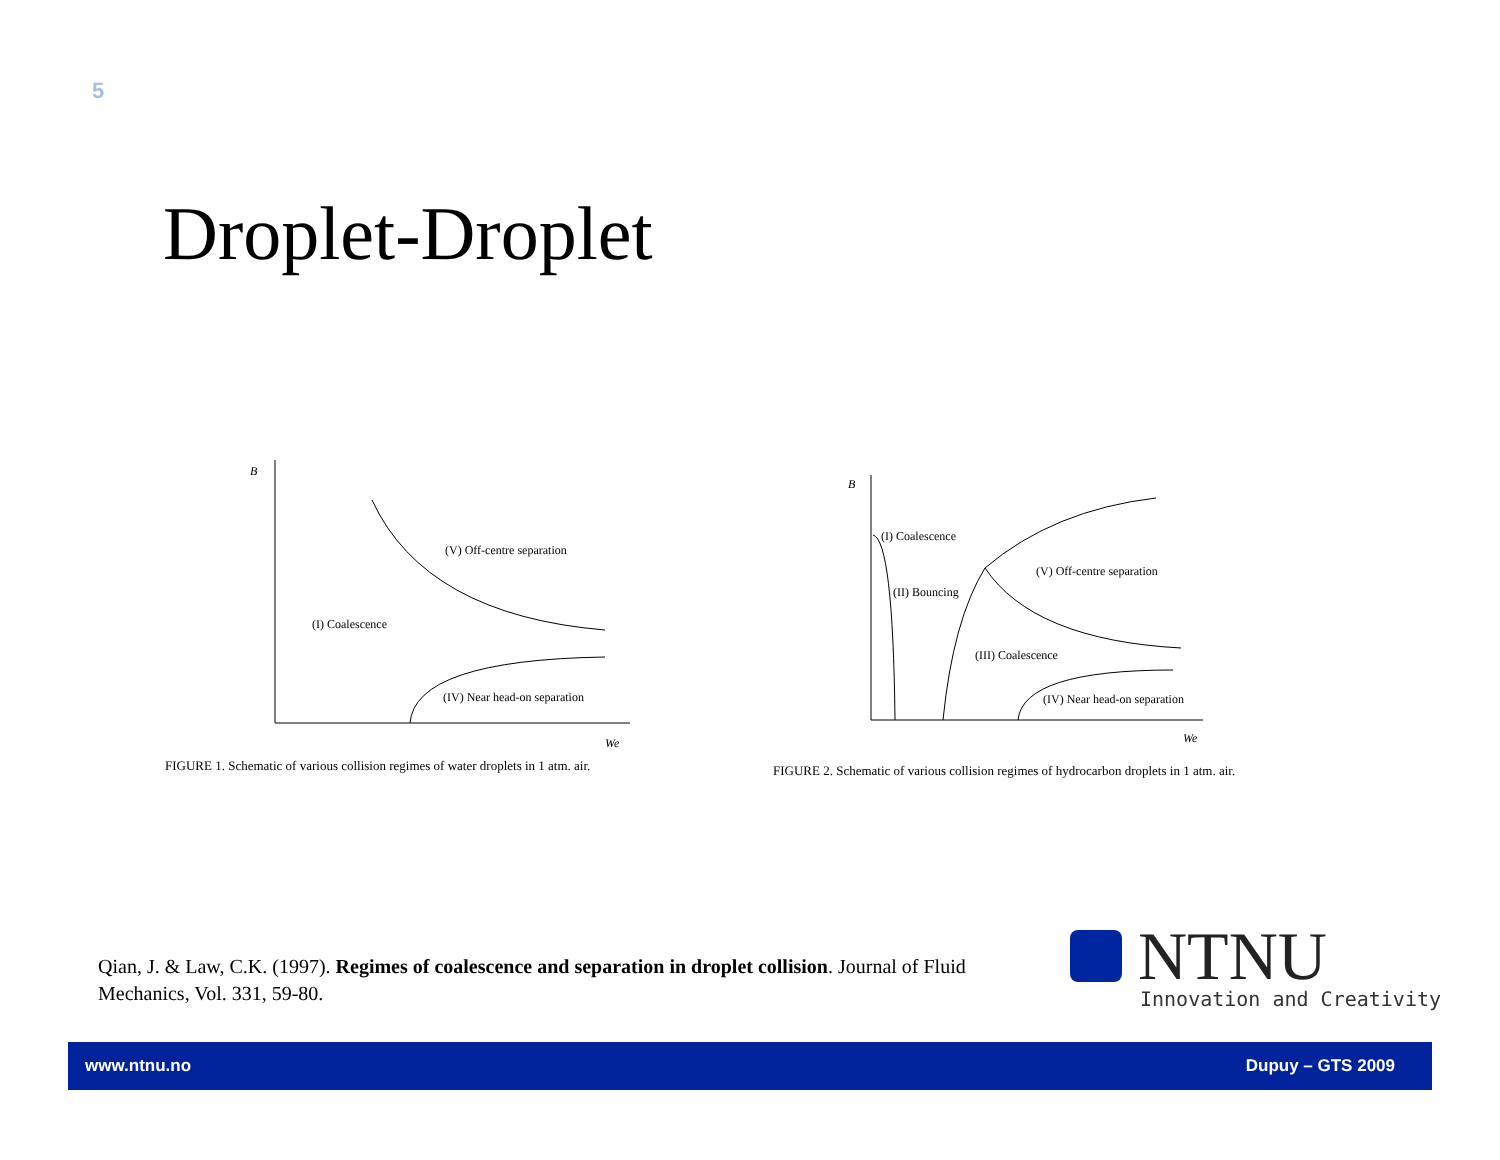5
Droplet-Droplet
B
We
(V) Off-centre separation
(I) Coalescence
(IV) Near head-on separation
FIGURE 1. Schematic of various collision regimes of water droplets in 1 atm. air.
B
We
(I) Coalescence
(V) Off-centre separation
(II) Bouncing
(III) Coalescence
(IV) Near head-on separation
FIGURE 2. Schematic of various collision regimes of hydrocarbon droplets in 1 atm. air.
Qian, J. & Law, C.K. (1997). Regimes of coalescence and separation in droplet collision. Journal of Fluid Mechanics, Vol. 331, 59-80.
NTNU
Innovation and Creativity
www.ntnu.no Dupuy – GTS 2009